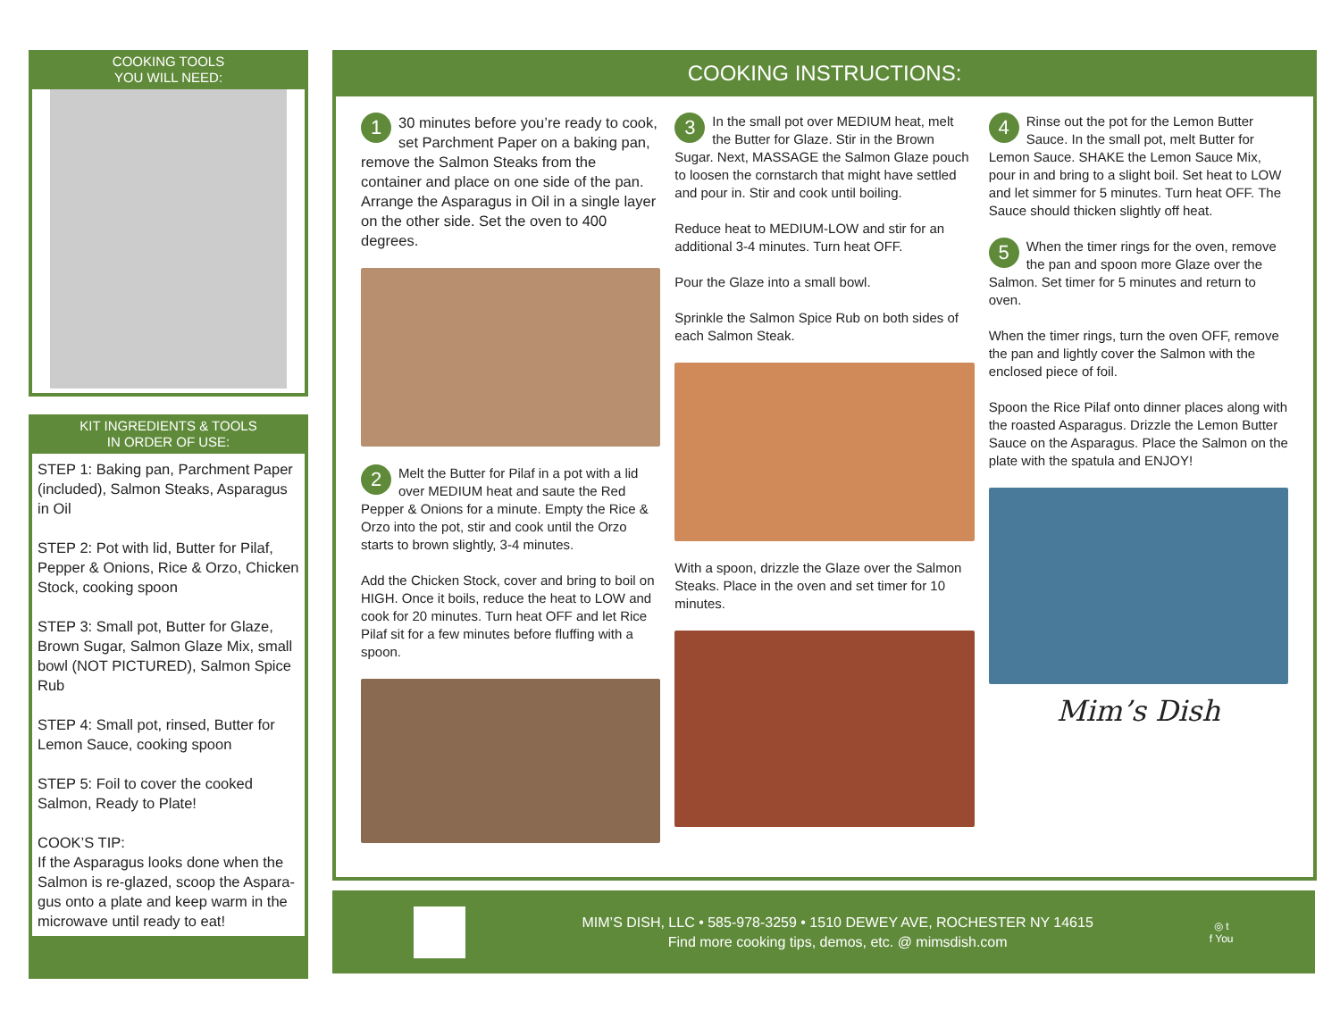COOKING TOOLS
YOU WILL NEED:
KIT INGREDIENTS & TOOLS
IN ORDER OF USE:
STEP 1: Baking pan, Parchment Paper (included), Salmon Steaks, Asparagus in Oil
STEP 2: Pot with lid, Butter for Pilaf, Pepper & Onions, Rice & Orzo, Chicken Stock, cooking spoon
STEP 3: Small pot, Butter for Glaze, Brown Sugar, Salmon Glaze Mix, small bowl (NOT PICTURED), Salmon Spice Rub
STEP 4: Small pot, rinsed, Butter for Lemon Sauce, cooking spoon
STEP 5: Foil to cover the cooked Salmon, Ready to Plate!
COOK’S TIP:
If the Asparagus looks done when the Salmon is re-glazed, scoop the Aspara-gus onto a plate and keep warm in the microwave until ready to eat!
COOKING INSTRUCTIONS:
1 30 minutes before you’re ready to cook, set Parchment Paper on a baking pan, remove the Salmon Steaks from the container and place on one side of the pan. Arrange the Asparagus in Oil in a single layer on the other side. Set the oven to 400 degrees.
2 Melt the Butter for Pilaf in a pot with a lid over MEDIUM heat and saute the Red Pepper & Onions for a minute. Empty the Rice & Orzo into the pot, stir and cook until the Orzo starts to brown slightly, 3-4 minutes.
Add the Chicken Stock, cover and bring to boil on HIGH. Once it boils, reduce the heat to LOW and cook for 20 minutes. Turn heat OFF and let Rice Pilaf sit for a few minutes before fluffing with a spoon.
3 In the small pot over MEDIUM heat, melt the Butter for Glaze. Stir in the Brown Sugar. Next, MASSAGE the Salmon Glaze pouch to loosen the cornstarch that might have settled and pour in. Stir and cook until boiling.
Reduce heat to MEDIUM-LOW and stir for an additional 3-4 minutes. Turn heat OFF.
Pour the Glaze into a small bowl.
Sprinkle the Salmon Spice Rub on both sides of each Salmon Steak.
With a spoon, drizzle the Glaze over the Salmon Steaks. Place in the oven and set timer for 10 minutes.
4 Rinse out the pot for the Lemon Butter Sauce. In the small pot, melt Butter for Lemon Sauce. SHAKE the Lemon Sauce Mix, pour in and bring to a slight boil. Set heat to LOW and let simmer for 5 minutes. Turn heat OFF. The Sauce should thicken slightly off heat.
5 When the timer rings for the oven, remove the pan and spoon more Glaze over the Salmon. Set timer for 5 minutes and return to oven.
When the timer rings, turn the oven OFF, remove the pan and lightly cover the Salmon with the enclosed piece of foil.
Spoon the Rice Pilaf onto dinner places along with the roasted Asparagus. Drizzle the Lemon Butter Sauce on the Asparagus. Place the Salmon on the plate with the spatula and ENJOY!
Mim’s Dish
MIM’S DISH, LLC • 585-978-3259 • 1510 DEWEY AVE, ROCHESTER NY 14615
Find more cooking tips, demos, etc. @ mimsdish.com
◎ t
f You